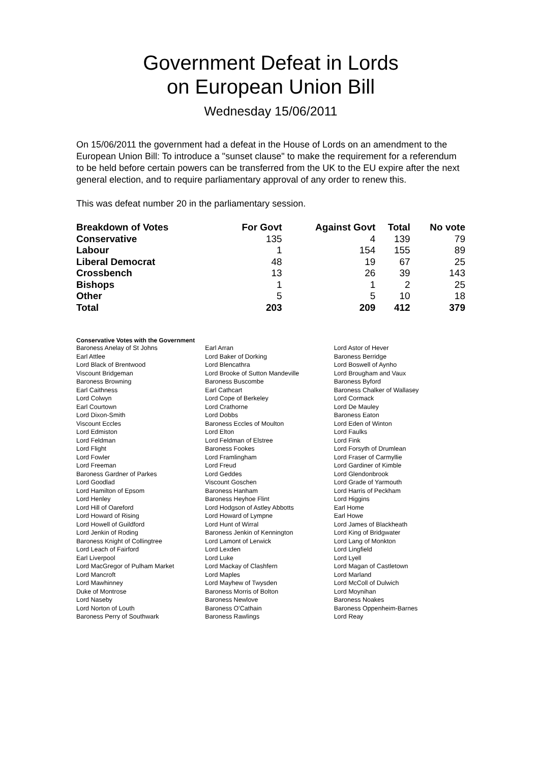Government Defeat in Lords
on European Union Bill
Wednesday 15/06/2011
On 15/06/2011 the government had a defeat in the House of Lords on an amendment to the European Union Bill: To introduce a "sunset clause" to make the requirement for a referendum to be held before certain powers can be transferred from the UK to the EU expire after the next general election, and to require parliamentary approval of any order to renew this.
This was defeat number 20 in the parliamentary session.
| Breakdown of Votes | For Govt | Against Govt | Total | No vote |
| --- | --- | --- | --- | --- |
| Conservative | 135 | 4 | 139 | 79 |
| Labour | 1 | 154 | 155 | 89 |
| Liberal Democrat | 48 | 19 | 67 | 25 |
| Crossbench | 13 | 26 | 39 | 143 |
| Bishops | 1 | 1 | 2 | 25 |
| Other | 5 | 5 | 10 | 18 |
| Total | 203 | 209 | 412 | 379 |
Conservative Votes with the Government
| Baroness Anelay of St Johns | Earl Arran | Lord Astor of Hever |
| Earl Attlee | Lord Baker of Dorking | Baroness Berridge |
| Lord Black of Brentwood | Lord Blencathra | Lord Boswell of Aynho |
| Viscount Bridgeman | Lord Brooke of Sutton Mandeville | Lord Brougham and Vaux |
| Baroness Browning | Baroness Buscombe | Baroness Byford |
| Earl Caithness | Earl Cathcart | Baroness Chalker of Wallasey |
| Lord Colwyn | Lord Cope of Berkeley | Lord Cormack |
| Earl Courtown | Lord Crathorne | Lord De Mauley |
| Lord Dixon-Smith | Lord Dobbs | Baroness Eaton |
| Viscount Eccles | Baroness Eccles of Moulton | Lord Eden of Winton |
| Lord Edmiston | Lord Elton | Lord Faulks |
| Lord Feldman | Lord Feldman of Elstree | Lord Fink |
| Lord Flight | Baroness Fookes | Lord Forsyth of Drumlean |
| Lord Fowler | Lord Framlingham | Lord Fraser of Carmyllie |
| Lord Freeman | Lord Freud | Lord Gardiner of Kimble |
| Baroness Gardner of Parkes | Lord Geddes | Lord Glendonbrook |
| Lord Goodlad | Viscount Goschen | Lord Grade of Yarmouth |
| Lord Hamilton of Epsom | Baroness Hanham | Lord Harris of Peckham |
| Lord Henley | Baroness Heyhoe Flint | Lord Higgins |
| Lord Hill of Oareford | Lord Hodgson of Astley Abbotts | Earl Home |
| Lord Howard of Rising | Lord Howard of Lympne | Earl Howe |
| Lord Howell of Guildford | Lord Hunt of Wirral | Lord James of Blackheath |
| Lord Jenkin of Roding | Baroness Jenkin of Kennington | Lord King of Bridgwater |
| Baroness Knight of Collingtree | Lord Lamont of Lerwick | Lord Lang of Monkton |
| Lord Leach of Fairford | Lord Lexden | Lord Lingfield |
| Earl Liverpool | Lord Luke | Lord Lyell |
| Lord MacGregor of Pulham Market | Lord Mackay of Clashfern | Lord Magan of Castletown |
| Lord Mancroft | Lord Maples | Lord Marland |
| Lord Mawhinney | Lord Mayhew of Twysden | Lord McColl of Dulwich |
| Duke of Montrose | Baroness Morris of Bolton | Lord Moynihan |
| Lord Naseby | Baroness Newlove | Baroness Noakes |
| Lord Norton of Louth | Baroness O'Cathain | Baroness Oppenheim-Barnes |
| Baroness Perry of Southwark | Baroness Rawlings | Lord Reay |